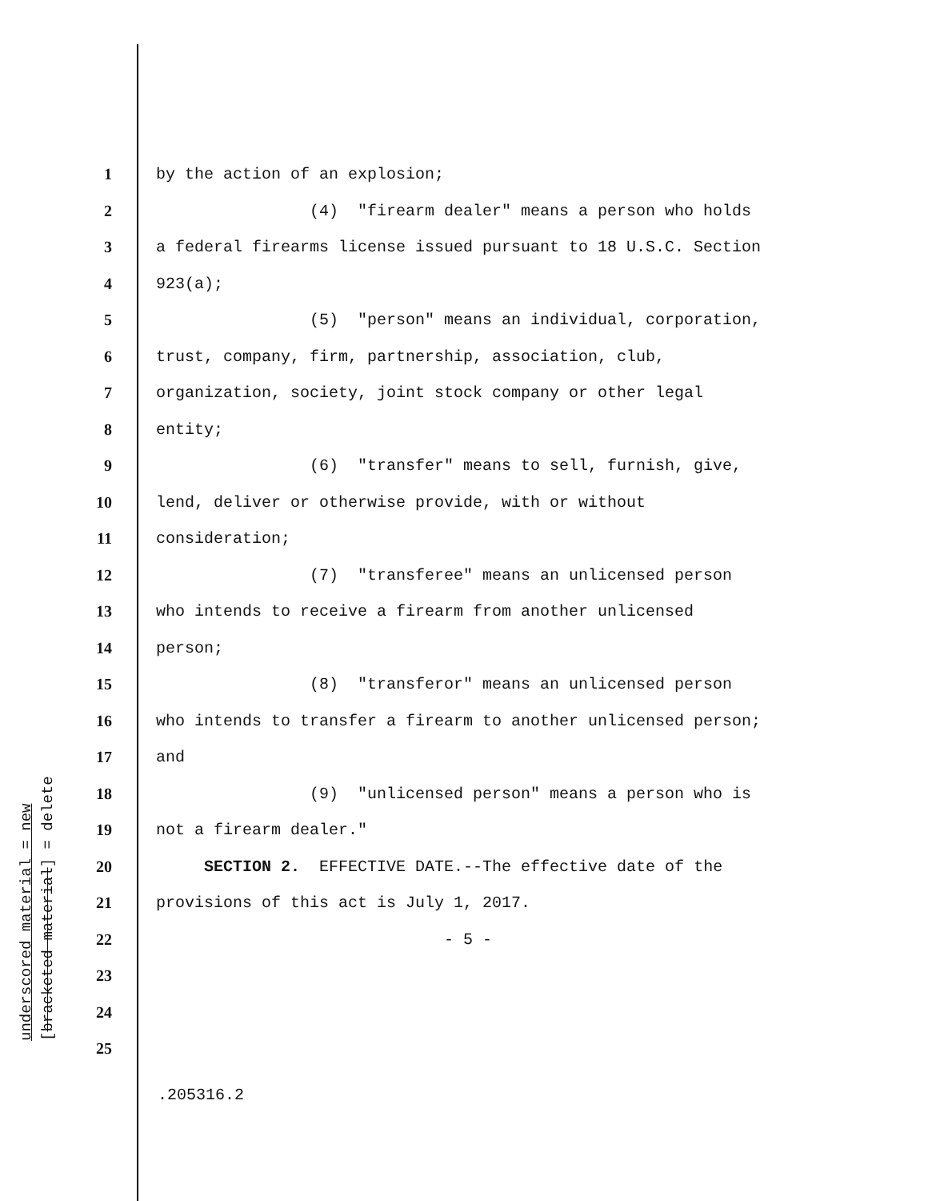underscored material = new
[bracketed material] = delete
1 by the action of an explosion;
2 (4) "firearm dealer" means a person who holds
3 a federal firearms license issued pursuant to 18 U.S.C. Section
4 923(a);
5 (5) "person" means an individual, corporation,
6 trust, company, firm, partnership, association, club,
7 organization, society, joint stock company or other legal
8 entity;
9 (6) "transfer" means to sell, furnish, give,
10 lend, deliver or otherwise provide, with or without
11 consideration;
12 (7) "transferee" means an unlicensed person
13 who intends to receive a firearm from another unlicensed
14 person;
15 (8) "transferor" means an unlicensed person
16 who intends to transfer a firearm to another unlicensed person;
17 and
18 (9) "unlicensed person" means a person who is
19 not a firearm dealer."
20 SECTION 2. EFFECTIVE DATE.--The effective date of the
21 provisions of this act is July 1, 2017.
22 - 5 -
23
24
25
.205316.2